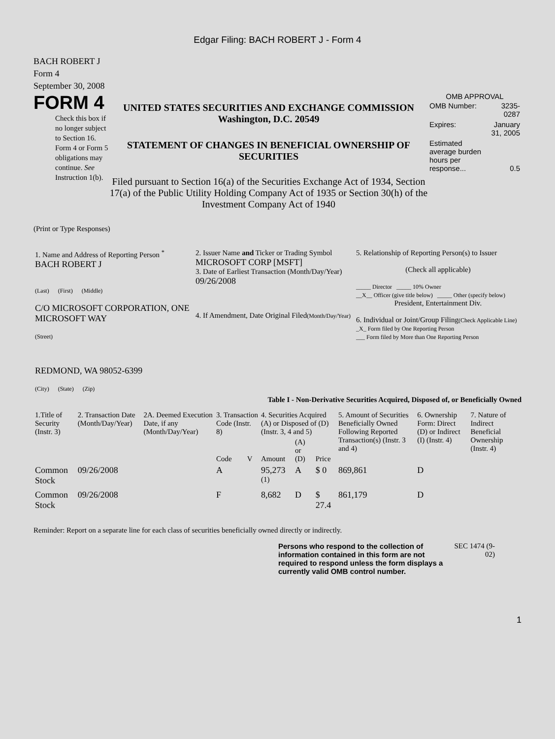Edgar Filing: BACH ROBERT J - Form 4
BACH ROBERT J
Form 4
September 30, 2008
FORM 4
Check this box if no longer subject to Section 16. Form 4 or Form 5 obligations may continue. See Instruction 1(b).
UNITED STATES SECURITIES AND EXCHANGE COMMISSION
Washington, D.C. 20549
STATEMENT OF CHANGES IN BENEFICIAL OWNERSHIP OF SECURITIES
Filed pursuant to Section 16(a) of the Securities Exchange Act of 1934, Section 17(a) of the Public Utility Holding Company Act of 1935 or Section 30(h) of the Investment Company Act of 1940
OMB APPROVAL
| OMB Number: | 3235-0287 |
| Expires: | January 31, 2005 |
| Estimated average burden hours per response... | 0.5 |
(Print or Type Responses)
| 1. Name and Address of Reporting Person <sup>*</sup> BACH ROBERT J (Last) (First) (Middle) C/O MICROSOFT CORPORATION, ONE MICROSOFT WAY (Street) REDMOND, WA 98052-6399 (City) (State) (Zip) | 2. Issuer Name and Ticker or Trading Symbol MICROSOFT CORP [MSFT] 3. Date of Earliest Transaction (Month/Day/Year) 09/26/2008 4. If Amendment, Date Original Filed (Month/Day/Year) | 5. Relationship of Reporting Person(s) to Issuer (Check all applicable) _____ Director _____ 10% Owner __X__ Officer (give title below) _____ Other (specify below) President, Entertainment Div. 6. Individual or Joint/Group Filing (Check Applicable Line) _X_ Form filed by One Reporting Person ___ Form filed by More than One Reporting Person |
Table I - Non-Derivative Securities Acquired, Disposed of, or Beneficially Owned
| 1.Title of Security (Instr. 3) | 2. Transaction Date (Month/Day/Year) | 2A. Deemed Execution Date, if any (Month/Day/Year) | 3. Transaction Code (Instr. 8) | | 4. Securities Acquired (A) or Disposed of (D) (Instr. 3, 4 and 5) | | | 5. Amount of Securities Beneficially Owned Following Reported Transaction(s) (Instr. 3 and 4) | 6. Ownership Form: Direct (D) or Indirect (I) (Instr. 4) | 7. Nature of Indirect Beneficial Ownership (Instr. 4) |
| --- | --- | --- | --- | --- | --- | --- | --- | --- | --- | --- |
| | | | Code | V | Amount | (A) or (D) | Price | | | |
| Common Stock | 09/26/2008 | | A | | 95,273 <sup>(1)</sup> | A | $ 0 | 869,861 | D | |
| Common Stock | 09/26/2008 | | F | | 8,682 | D | $ 27.4 | 861,179 | D | |
Reminder: Report on a separate line for each class of securities beneficially owned directly or indirectly.
Persons who respond to the collection of information contained in this form are not required to respond unless the form displays a currently valid OMB control number.
SEC 1474 (9-02)
1